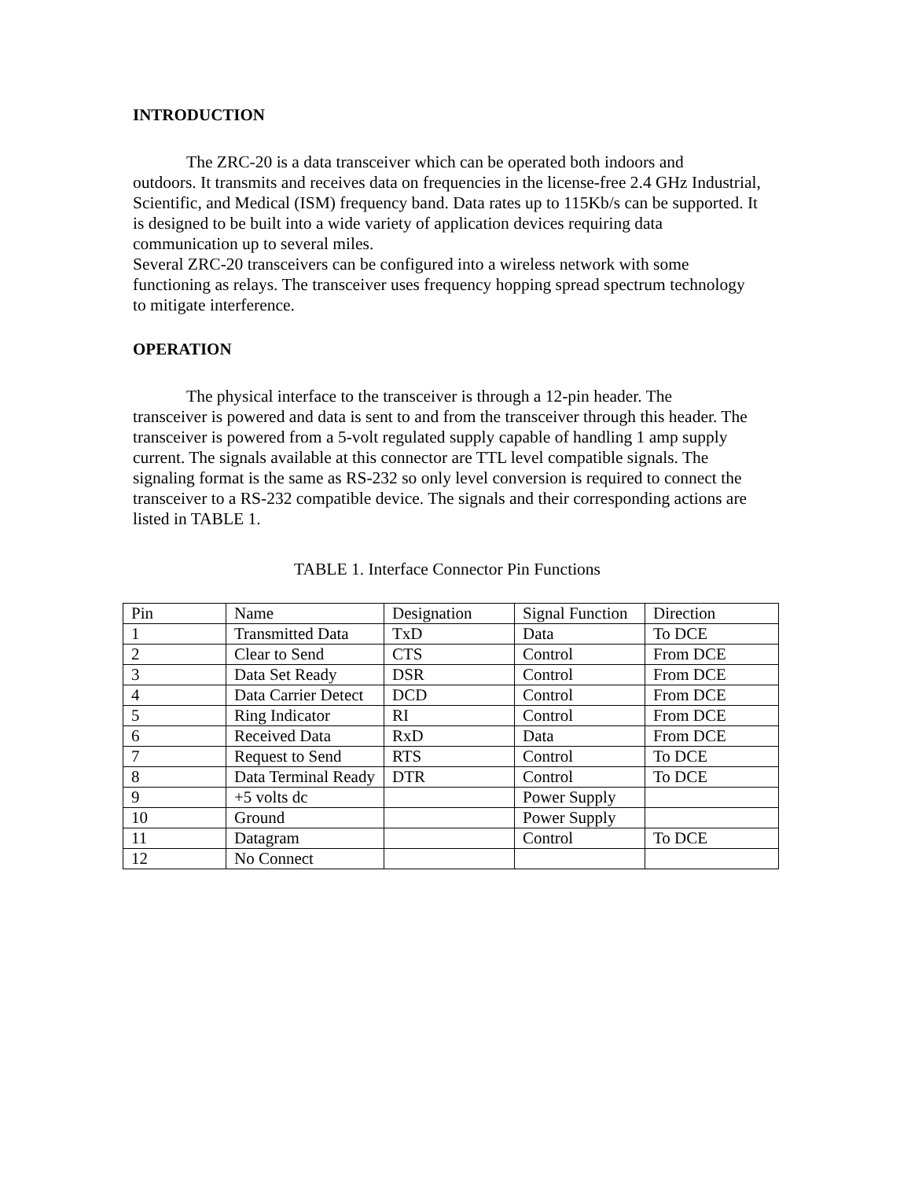INTRODUCTION
The ZRC-20 is a data transceiver which can be operated both indoors and
outdoors. It transmits and receives data on frequencies in the license-free 2.4 GHz Industrial, Scientific, and Medical (ISM) frequency band. Data rates up to 115Kb/s can be supported. It is designed to be built into a wide variety of application devices requiring data communication up to several miles.
Several ZRC-20 transceivers can be configured into a wireless network with some functioning as relays. The transceiver uses frequency hopping spread spectrum technology to mitigate interference.
OPERATION
The physical interface to the transceiver is through a 12-pin header. The
transceiver is powered and data is sent to and from the transceiver through this header. The transceiver is powered from a 5-volt regulated supply capable of handling 1 amp supply current. The signals available at this connector are TTL level compatible signals. The signaling format is the same as RS-232 so only level conversion is required to connect the transceiver to a RS-232 compatible device. The signals and their corresponding actions are listed in TABLE 1.
TABLE 1. Interface Connector Pin Functions
| Pin | Name | Designation | Signal Function | Direction |
| 1 | Transmitted Data | TxD | Data | To DCE |
| 2 | Clear to Send | CTS | Control | From DCE |
| 3 | Data Set Ready | DSR | Control | From DCE |
| 4 | Data Carrier Detect | DCD | Control | From DCE |
| 5 | Ring Indicator | RI | Control | From DCE |
| 6 | Received Data | RxD | Data | From DCE |
| 7 | Request to Send | RTS | Control | To DCE |
| 8 | Data Terminal Ready | DTR | Control | To DCE |
| 9 | +5 volts dc | | Power Supply | |
| 10 | Ground | | Power Supply | |
| 11 | Datagram | | Control | To DCE |
| 12 | No Connect | | | |